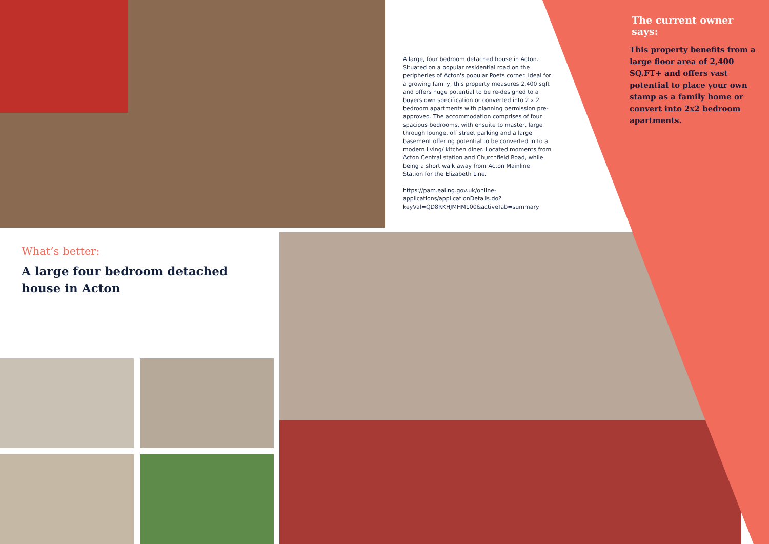A large, four bedroom detached house in Acton. Situated on a popular residential road on the peripheries of Acton's popular Poets corner. Ideal for a growing family, this property measures 2,400 sqft and offers huge potential to be re-designed to a buyers own specification or converted into 2 x 2 bedroom apartments with planning permission pre-approved. The accommodation comprises of four spacious bedrooms, with ensuite to master, large through lounge, off street parking and a large basement offering potential to be converted in to a modern living/ kitchen diner. Located moments from Acton Central station and Churchfield Road, while being a short walk away from Acton Mainline Station for the Elizabeth Line.
https://pam.ealing.gov.uk/online-applications/applicationDetails.do?keyVal=QD8RKHJMHM100&activeTab=summary
The current owner says:
This property benefits from a large floor area of 2,400 SQ.FT+ and offers vast potential to place your own stamp as a family home or convert into 2x2 bedroom apartments.
What’s better:
A large four bedroom detached house in Acton